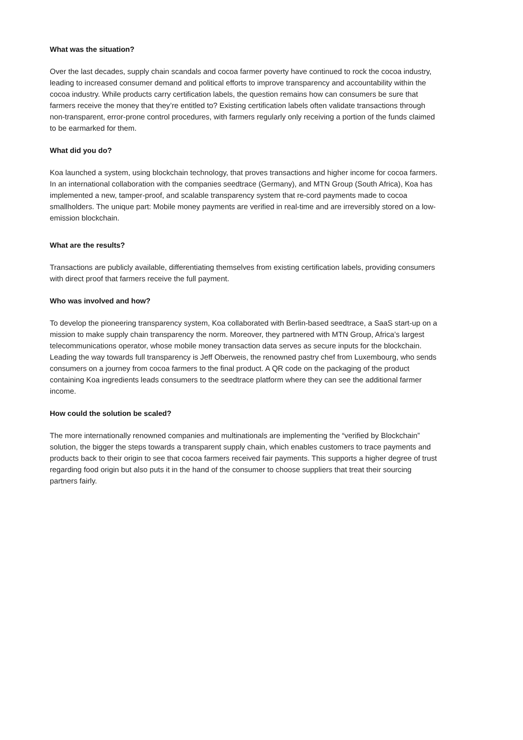What was the situation?
Over the last decades, supply chain scandals and cocoa farmer poverty have continued to rock the cocoa industry, leading to increased consumer demand and political efforts to improve transparency and accountability within the cocoa industry. While products carry certification labels, the question remains how can consumers be sure that farmers receive the money that they’re entitled to? Existing certification labels often validate transactions through non-transparent, error-prone control procedures, with farmers regularly only receiving a portion of the funds claimed to be earmarked for them.
What did you do?
Koa launched a system, using blockchain technology, that proves transactions and higher income for cocoa farmers. In an international collaboration with the companies seedtrace (Germany), and MTN Group (South Africa), Koa has implemented a new, tamper-proof, and scalable transparency system that re-cord payments made to cocoa smallholders. The unique part: Mobile money payments are verified in real-time and are irreversibly stored on a low-emission blockchain.
What are the results?
Transactions are publicly available, differentiating themselves from existing certification labels, providing consumers with direct proof that farmers receive the full payment.
Who was involved and how?
To develop the pioneering transparency system, Koa collaborated with Berlin-based seedtrace, a SaaS start-up on a mission to make supply chain transparency the norm. Moreover, they partnered with MTN Group, Africa’s largest telecommunications operator, whose mobile money transaction data serves as secure inputs for the blockchain. Leading the way towards full transparency is Jeff Oberweis, the renowned pastry chef from Luxembourg, who sends consumers on a journey from cocoa farmers to the final product. A QR code on the packaging of the product containing Koa ingredients leads consumers to the seedtrace platform where they can see the additional farmer income.
How could the solution be scaled?
The more internationally renowned companies and multinationals are implementing the “verified by Blockchain” solution, the bigger the steps towards a transparent supply chain, which enables customers to trace payments and products back to their origin to see that cocoa farmers received fair payments. This supports a higher degree of trust regarding food origin but also puts it in the hand of the consumer to choose suppliers that treat their sourcing partners fairly.